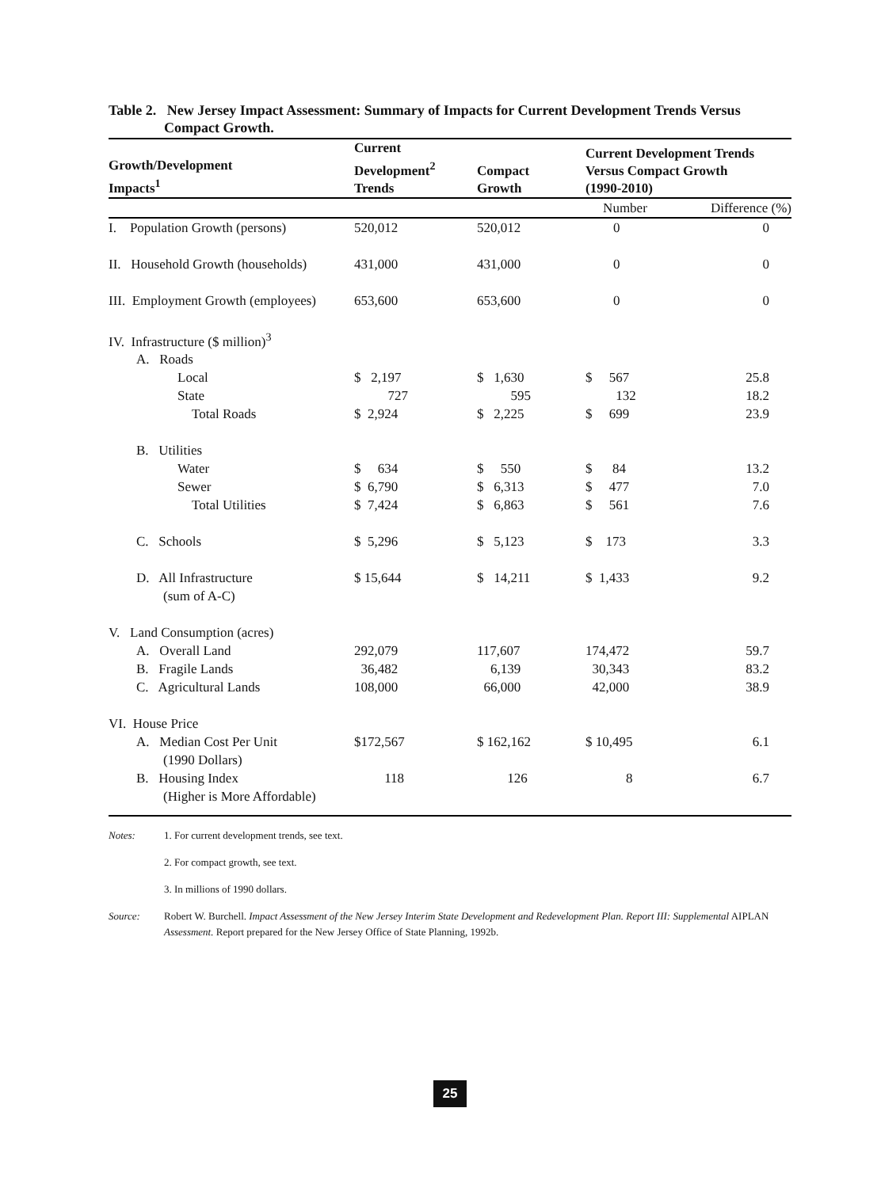Table 2. New Jersey Impact Assessment: Summary of Impacts for Current Development Trends Versus Compact Growth.
| Growth/Development Impacts<sup>1</sup> | Current Development<sup>2</sup> Trends | Compact Growth | Current Development Trends Versus Compact Growth (1990-2010) | |
| --- | --- | --- | --- | --- |
| | | | Number | Difference (%) |
| I. Population Growth (persons) | 520,012 | 520,012 | 0 | 0 |
| II. Household Growth (households) | 431,000 | 431,000 | 0 | 0 |
| III. Employment Growth (employees) | 653,600 | 653,600 | 0 | 0 |
| IV. Infrastructure ($ million)<sup>3</sup> | | | | |
| A. Roads | | | | |
| Local | $ 2,197 | $ 1,630 | $ 567 | 25.8 |
| State | 727 | 595 | 132 | 18.2 |
| Total Roads | $ 2,924 | $ 2,225 | $ 699 | 23.9 |
| B. Utilities | | | | |
| Water | $ 634 | $ 550 | $ 84 | 13.2 |
| Sewer | $ 6,790 | $ 6,313 | $ 477 | 7.0 |
| Total Utilities | $ 7,424 | $ 6,863 | $ 561 | 7.6 |
| C. Schools | $ 5,296 | $ 5,123 | $ 173 | 3.3 |
| D. All Infrastructure (sum of A-C) | $ 15,644 | $ 14,211 | $ 1,433 | 9.2 |
| V. Land Consumption (acres) | | | | |
| A. Overall Land | 292,079 | 117,607 | 174,472 | 59.7 |
| B. Fragile Lands | 36,482 | 6,139 | 30,343 | 83.2 |
| C. Agricultural Lands | 108,000 | 66,000 | 42,000 | 38.9 |
| VI. House Price | | | | |
| A. Median Cost Per Unit (1990 Dollars) | $172,567 | $ 162,162 | $ 10,495 | 6.1 |
| B. Housing Index (Higher is More Affordable) | 118 | 126 | 8 | 6.7 |
Notes: 1. For current development trends, see text.
2. For compact growth, see text.
3. In millions of 1990 dollars.
Source: Robert W. Burchell. Impact Assessment of the New Jersey Interim State Development and Redevelopment Plan. Report III: Supplemental AIPLAN Assessment. Report prepared for the New Jersey Office of State Planning, 1992b.
25